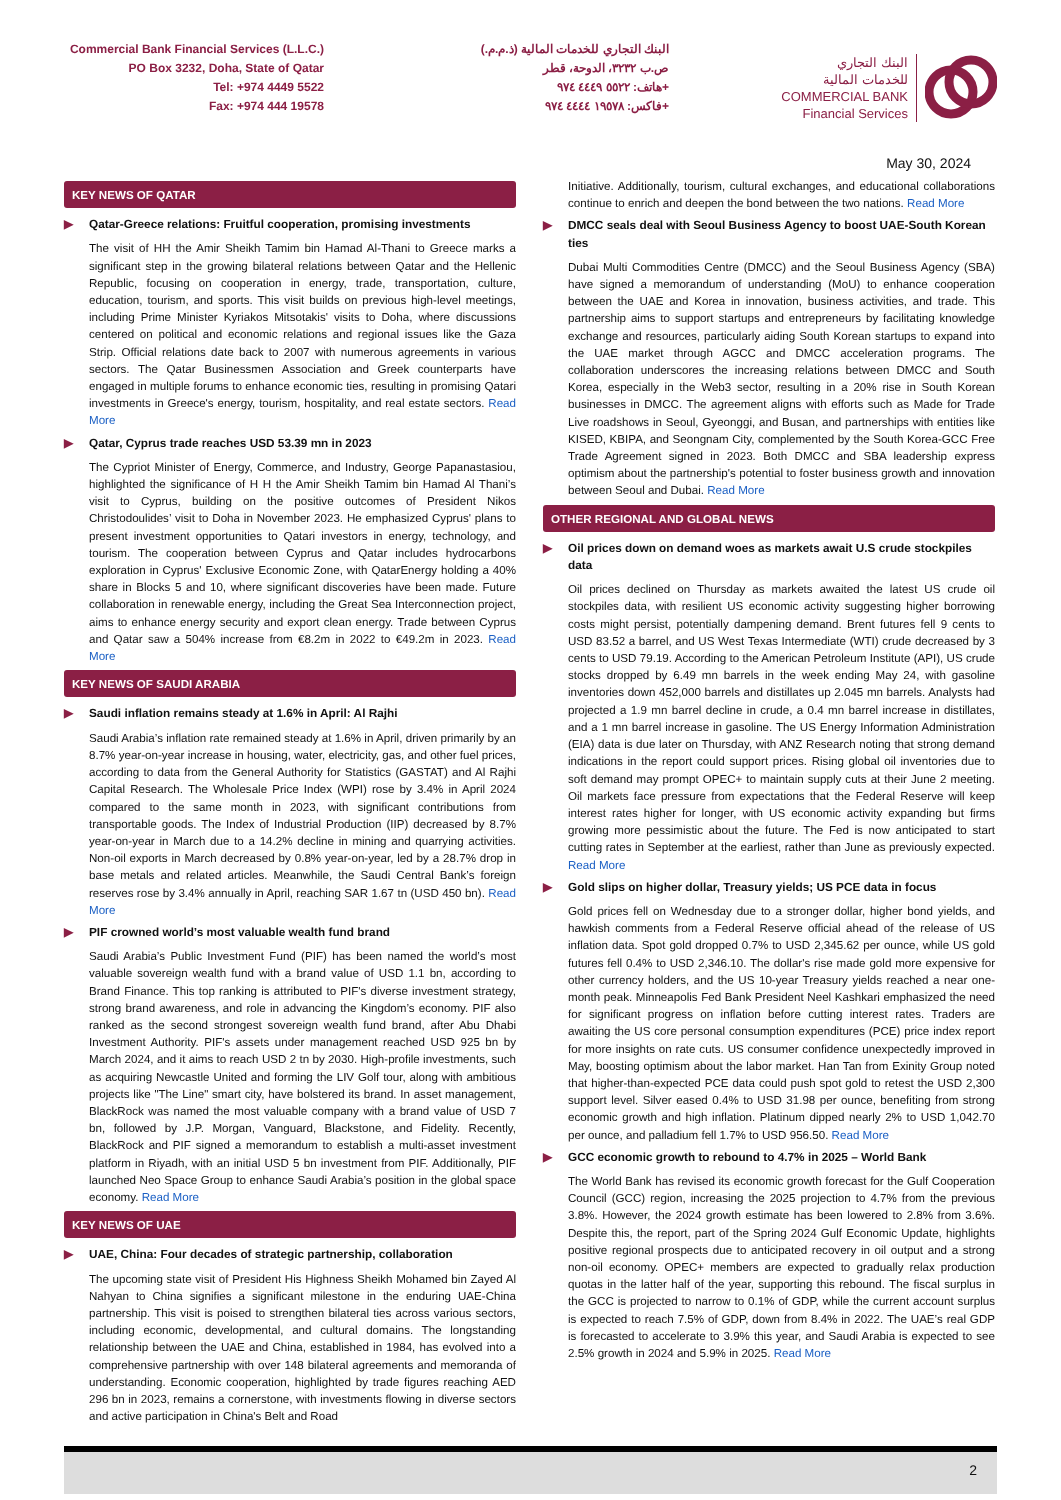Commercial Bank Financial Services (L.L.C.)
PO Box 3232, Doha, State of Qatar
Tel: +974 4449 5522
Fax: +974 444 19578
البنك التجاري للخدمات المالية (ذ.م.م.)
ص.ب ٣٢٣٢، الدوحة، قطر
هاتف: ٥٥٢٢ ٤٤٤٩ ٩٧٤+
فاكس: ١٩٥٧٨ ٤٤٤٤ ٩٧٤+
البنك التجاري
للخدمات المالية
COMMERCIAL BANK
Financial Services
May 30, 2024
KEY NEWS OF QATAR
▶ Qatar-Greece relations: Fruitful cooperation, promising investments
The visit of HH the Amir Sheikh Tamim bin Hamad Al-Thani to Greece marks a significant step in the growing bilateral relations between Qatar and the Hellenic Republic, focusing on cooperation in energy, trade, transportation, culture, education, tourism, and sports. This visit builds on previous high-level meetings, including Prime Minister Kyriakos Mitsotakis' visits to Doha, where discussions centered on political and economic relations and regional issues like the Gaza Strip. Official relations date back to 2007 with numerous agreements in various sectors. The Qatar Businessmen Association and Greek counterparts have engaged in multiple forums to enhance economic ties, resulting in promising Qatari investments in Greece's energy, tourism, hospitality, and real estate sectors. Read More
▶ Qatar, Cyprus trade reaches USD 53.39 mn in 2023
The Cypriot Minister of Energy, Commerce, and Industry, George Papanastasiou, highlighted the significance of H H the Amir Sheikh Tamim bin Hamad Al Thani’s visit to Cyprus, building on the positive outcomes of President Nikos Christodoulides’ visit to Doha in November 2023. He emphasized Cyprus' plans to present investment opportunities to Qatari investors in energy, technology, and tourism. The cooperation between Cyprus and Qatar includes hydrocarbons exploration in Cyprus' Exclusive Economic Zone, with QatarEnergy holding a 40% share in Blocks 5 and 10, where significant discoveries have been made. Future collaboration in renewable energy, including the Great Sea Interconnection project, aims to enhance energy security and export clean energy. Trade between Cyprus and Qatar saw a 504% increase from €8.2m in 2022 to €49.2m in 2023. Read More
KEY NEWS OF SAUDI ARABIA
▶ Saudi inflation remains steady at 1.6% in April: Al Rajhi
Saudi Arabia’s inflation rate remained steady at 1.6% in April, driven primarily by an 8.7% year-on-year increase in housing, water, electricity, gas, and other fuel prices, according to data from the General Authority for Statistics (GASTAT) and Al Rajhi Capital Research. The Wholesale Price Index (WPI) rose by 3.4% in April 2024 compared to the same month in 2023, with significant contributions from transportable goods. The Index of Industrial Production (IIP) decreased by 8.7% year-on-year in March due to a 14.2% decline in mining and quarrying activities. Non-oil exports in March decreased by 0.8% year-on-year, led by a 28.7% drop in base metals and related articles. Meanwhile, the Saudi Central Bank’s foreign reserves rose by 3.4% annually in April, reaching SAR 1.67 tn (USD 450 bn). Read More
▶ PIF crowned world’s most valuable wealth fund brand
Saudi Arabia’s Public Investment Fund (PIF) has been named the world’s most valuable sovereign wealth fund with a brand value of USD 1.1 bn, according to Brand Finance. This top ranking is attributed to PIF's diverse investment strategy, strong brand awareness, and role in advancing the Kingdom’s economy. PIF also ranked as the second strongest sovereign wealth fund brand, after Abu Dhabi Investment Authority. PIF's assets under management reached USD 925 bn by March 2024, and it aims to reach USD 2 tn by 2030. High-profile investments, such as acquiring Newcastle United and forming the LIV Golf tour, along with ambitious projects like "The Line" smart city, have bolstered its brand. In asset management, BlackRock was named the most valuable company with a brand value of USD 7 bn, followed by J.P. Morgan, Vanguard, Blackstone, and Fidelity. Recently, BlackRock and PIF signed a memorandum to establish a multi-asset investment platform in Riyadh, with an initial USD 5 bn investment from PIF. Additionally, PIF launched Neo Space Group to enhance Saudi Arabia’s position in the global space economy. Read More
KEY NEWS OF UAE
▶ UAE, China: Four decades of strategic partnership, collaboration
The upcoming state visit of President His Highness Sheikh Mohamed bin Zayed Al Nahyan to China signifies a significant milestone in the enduring UAE-China partnership. This visit is poised to strengthen bilateral ties across various sectors, including economic, developmental, and cultural domains. The longstanding relationship between the UAE and China, established in 1984, has evolved into a comprehensive partnership with over 148 bilateral agreements and memoranda of understanding. Economic cooperation, highlighted by trade figures reaching AED 296 bn in 2023, remains a cornerstone, with investments flowing in diverse sectors and active participation in China's Belt and Road
Initiative. Additionally, tourism, cultural exchanges, and educational collaborations continue to enrich and deepen the bond between the two nations. Read More
▶ DMCC seals deal with Seoul Business Agency to boost UAE-South Korean ties
Dubai Multi Commodities Centre (DMCC) and the Seoul Business Agency (SBA) have signed a memorandum of understanding (MoU) to enhance cooperation between the UAE and Korea in innovation, business activities, and trade. This partnership aims to support startups and entrepreneurs by facilitating knowledge exchange and resources, particularly aiding South Korean startups to expand into the UAE market through AGCC and DMCC acceleration programs. The collaboration underscores the increasing relations between DMCC and South Korea, especially in the Web3 sector, resulting in a 20% rise in South Korean businesses in DMCC. The agreement aligns with efforts such as Made for Trade Live roadshows in Seoul, Gyeonggi, and Busan, and partnerships with entities like KISED, KBIPA, and Seongnam City, complemented by the South Korea-GCC Free Trade Agreement signed in 2023. Both DMCC and SBA leadership express optimism about the partnership's potential to foster business growth and innovation between Seoul and Dubai. Read More
OTHER REGIONAL AND GLOBAL NEWS
▶ Oil prices down on demand woes as markets await U.S crude stockpiles data
Oil prices declined on Thursday as markets awaited the latest US crude oil stockpiles data, with resilient US economic activity suggesting higher borrowing costs might persist, potentially dampening demand. Brent futures fell 9 cents to USD 83.52 a barrel, and US West Texas Intermediate (WTI) crude decreased by 3 cents to USD 79.19. According to the American Petroleum Institute (API), US crude stocks dropped by 6.49 mn barrels in the week ending May 24, with gasoline inventories down 452,000 barrels and distillates up 2.045 mn barrels. Analysts had projected a 1.9 mn barrel decline in crude, a 0.4 mn barrel increase in distillates, and a 1 mn barrel increase in gasoline. The US Energy Information Administration (EIA) data is due later on Thursday, with ANZ Research noting that strong demand indications in the report could support prices. Rising global oil inventories due to soft demand may prompt OPEC+ to maintain supply cuts at their June 2 meeting. Oil markets face pressure from expectations that the Federal Reserve will keep interest rates higher for longer, with US economic activity expanding but firms growing more pessimistic about the future. The Fed is now anticipated to start cutting rates in September at the earliest, rather than June as previously expected. Read More
▶ Gold slips on higher dollar, Treasury yields; US PCE data in focus
Gold prices fell on Wednesday due to a stronger dollar, higher bond yields, and hawkish comments from a Federal Reserve official ahead of the release of US inflation data. Spot gold dropped 0.7% to USD 2,345.62 per ounce, while US gold futures fell 0.4% to USD 2,346.10. The dollar's rise made gold more expensive for other currency holders, and the US 10-year Treasury yields reached a near one-month peak. Minneapolis Fed Bank President Neel Kashkari emphasized the need for significant progress on inflation before cutting interest rates. Traders are awaiting the US core personal consumption expenditures (PCE) price index report for more insights on rate cuts. US consumer confidence unexpectedly improved in May, boosting optimism about the labor market. Han Tan from Exinity Group noted that higher-than-expected PCE data could push spot gold to retest the USD 2,300 support level. Silver eased 0.4% to USD 31.98 per ounce, benefiting from strong economic growth and high inflation. Platinum dipped nearly 2% to USD 1,042.70 per ounce, and palladium fell 1.7% to USD 956.50. Read More
▶ GCC economic growth to rebound to 4.7% in 2025 – World Bank
The World Bank has revised its economic growth forecast for the Gulf Cooperation Council (GCC) region, increasing the 2025 projection to 4.7% from the previous 3.8%. However, the 2024 growth estimate has been lowered to 2.8% from 3.6%. Despite this, the report, part of the Spring 2024 Gulf Economic Update, highlights positive regional prospects due to anticipated recovery in oil output and a strong non-oil economy. OPEC+ members are expected to gradually relax production quotas in the latter half of the year, supporting this rebound. The fiscal surplus in the GCC is projected to narrow to 0.1% of GDP, while the current account surplus is expected to reach 7.5% of GDP, down from 8.4% in 2022. The UAE’s real GDP is forecasted to accelerate to 3.9% this year, and Saudi Arabia is expected to see 2.5% growth in 2024 and 5.9% in 2025. Read More
2